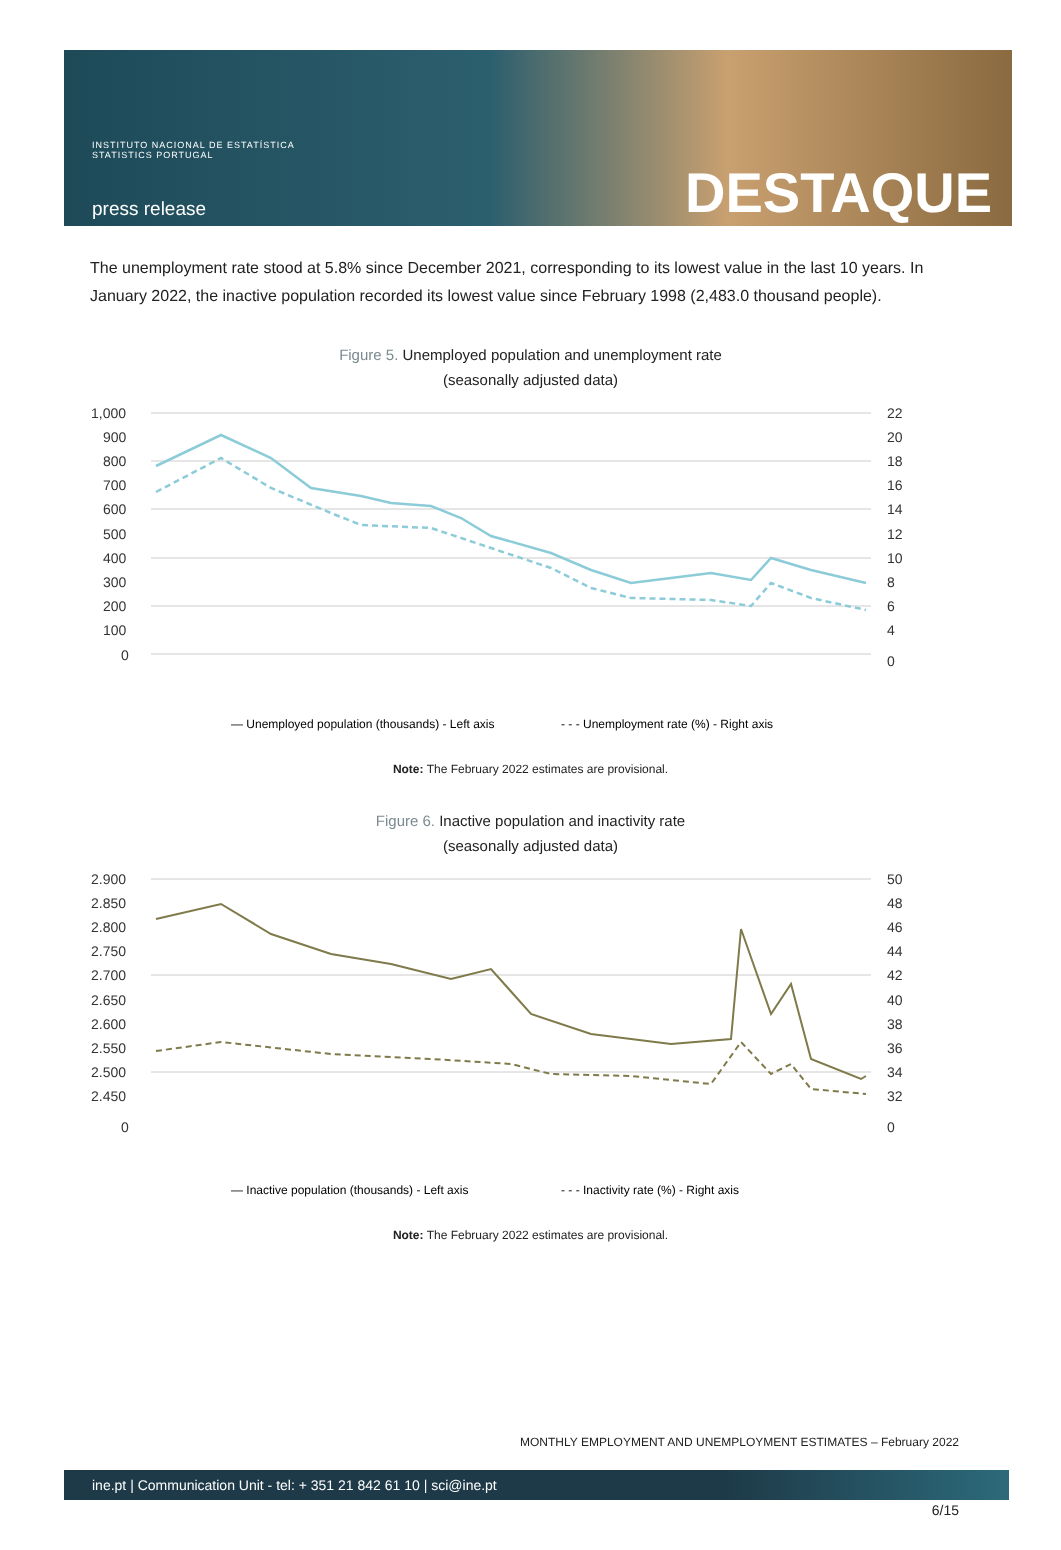INSTITUTO NACIONAL DE ESTATÍSTICA
STATISTICS PORTUGAL
press release DESTAQUE
The unemployment rate stood at 5.8% since December 2021, corresponding to its lowest value in the last 10 years. In January 2022, the inactive population recorded its lowest value since February 1998 (2,483.0 thousand people).
Figure 5. Unemployed population and unemployment rate
(seasonally adjusted data)
1,000
900
800
700
600
500
400
300
200
100
0
22
20
18
16
14
12
10
8
6
4
0
— Unemployed population (thousands) - Left axis
- - - Unemployment rate (%) - Right axis
Note: The February 2022 estimates are provisional.
Figure 6. Inactive population and inactivity rate
(seasonally adjusted data)
2.900
2.850
2.800
2.750
2.700
2.650
2.600
2.550
2.500
2.450
0
50
48
46
44
42
40
38
36
34
32
0
— Inactive population (thousands) - Left axis
- - - Inactivity rate (%) - Right axis
Note: The February 2022 estimates are provisional.
MONTHLY EMPLOYMENT AND UNEMPLOYMENT ESTIMATES – February 2022
ine.pt | Communication Unit - tel: + 351 21 842 61 10 | sci@ine.pt
6/15